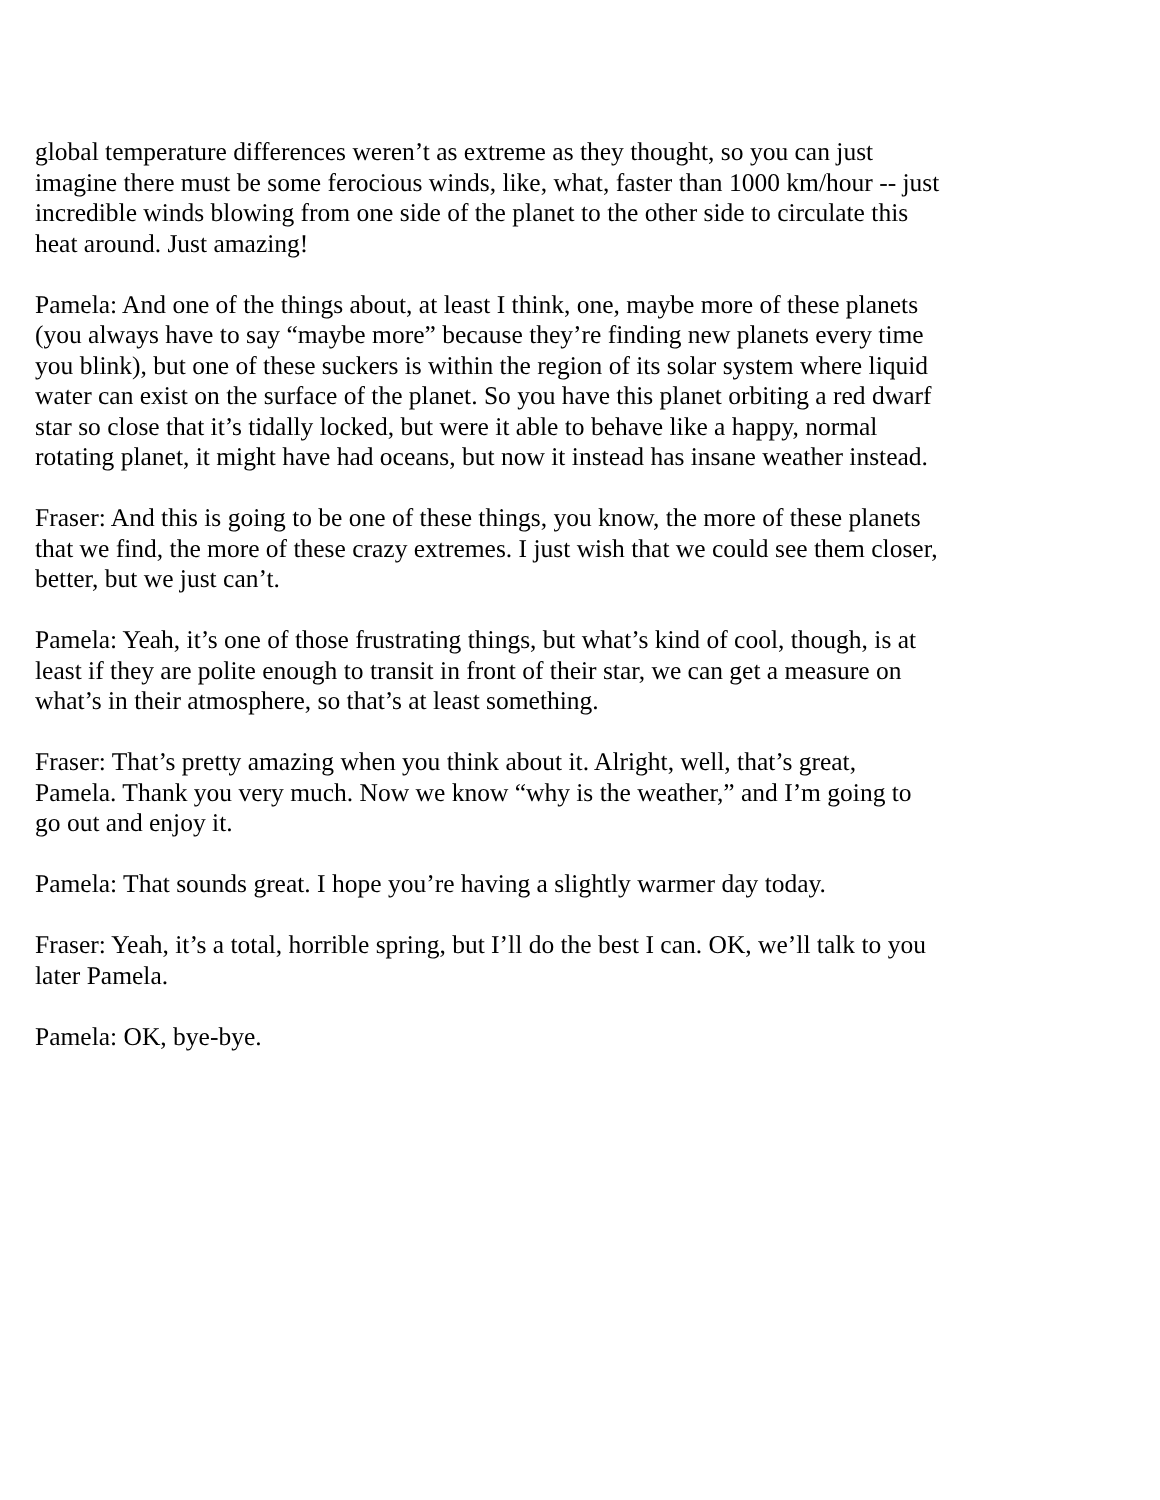global temperature differences weren’t as extreme as they thought, so you can just imagine there must be some ferocious winds, like, what, faster than 1000 km/hour -- just incredible winds blowing from one side of the planet to the other side to circulate this heat around. Just amazing!
Pamela: And one of the things about, at least I think, one, maybe more of these planets (you always have to say “maybe more” because they’re finding new planets every time you blink), but one of these suckers is within the region of its solar system where liquid water can exist on the surface of the planet. So you have this planet orbiting a red dwarf star so close that it’s tidally locked, but were it able to behave like a happy, normal rotating planet, it might have had oceans, but now it instead has insane weather instead.
Fraser: And this is going to be one of these things, you know, the more of these planets that we find, the more of these crazy extremes. I just wish that we could see them closer, better, but we just can’t.
Pamela: Yeah, it’s one of those frustrating things, but what’s kind of cool, though, is at least if they are polite enough to transit in front of their star, we can get a measure on what’s in their atmosphere, so that’s at least something.
Fraser: That’s pretty amazing when you think about it. Alright, well, that’s great, Pamela. Thank you very much. Now we know “why is the weather,” and I’m going to go out and enjoy it.
Pamela: That sounds great. I hope you’re having a slightly warmer day today.
Fraser: Yeah, it’s a total, horrible spring, but I’ll do the best I can. OK, we’ll talk to you later Pamela.
Pamela: OK, bye-bye.